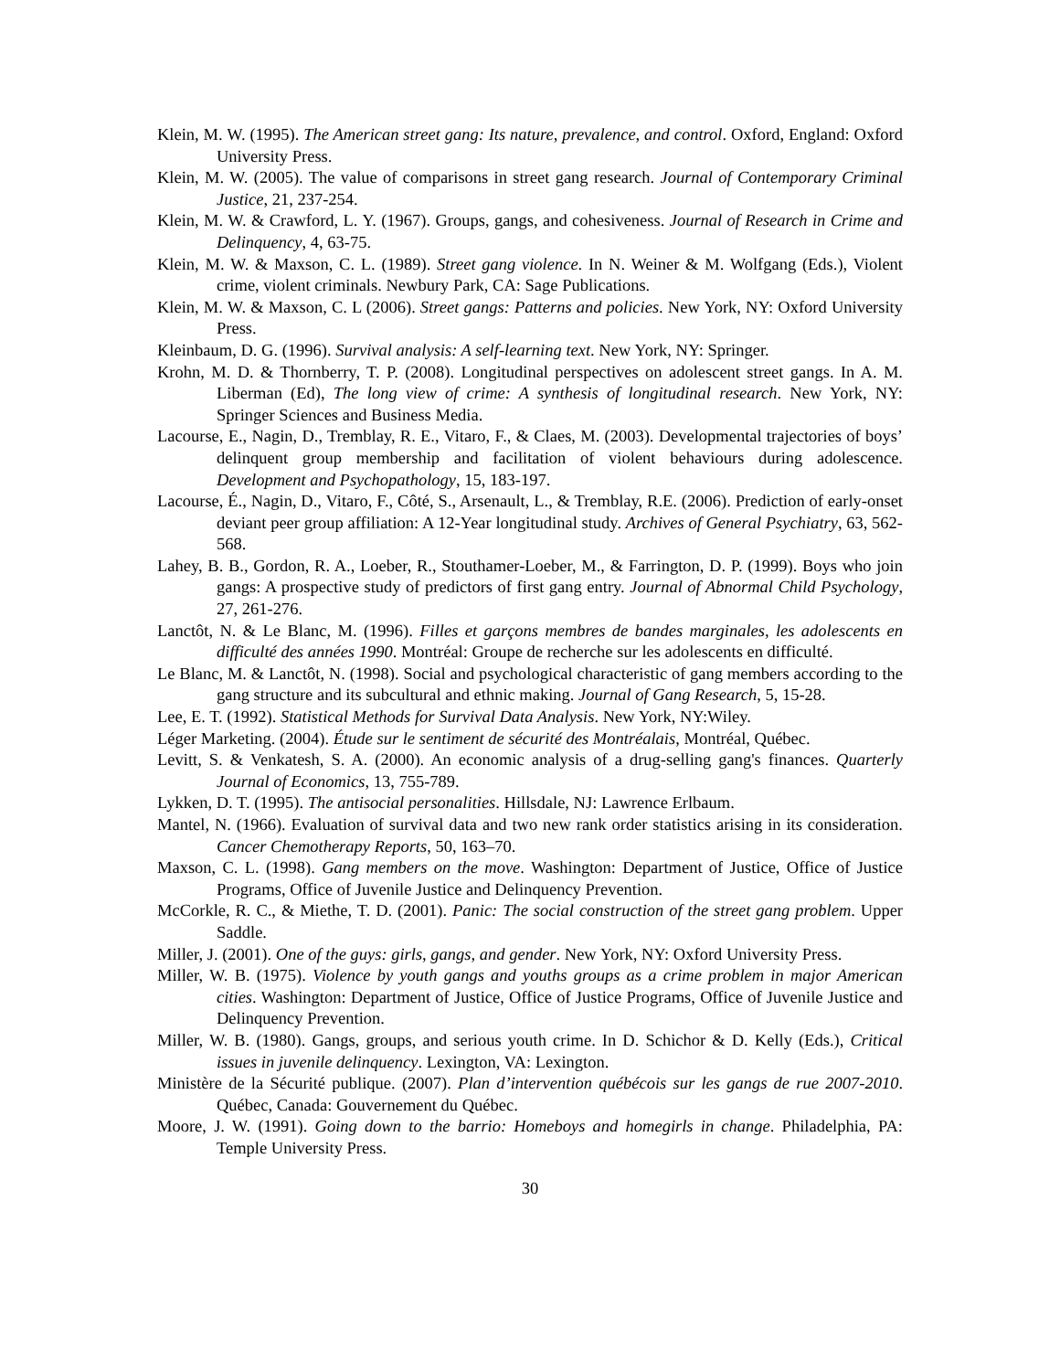Klein, M. W. (1995). The American street gang: Its nature, prevalence, and control. Oxford, England: Oxford University Press.
Klein, M. W. (2005). The value of comparisons in street gang research. Journal of Contemporary Criminal Justice, 21, 237-254.
Klein, M. W. & Crawford, L. Y. (1967). Groups, gangs, and cohesiveness. Journal of Research in Crime and Delinquency, 4, 63-75.
Klein, M. W. & Maxson, C. L. (1989). Street gang violence. In N. Weiner & M. Wolfgang (Eds.), Violent crime, violent criminals. Newbury Park, CA: Sage Publications.
Klein, M. W. & Maxson, C. L (2006). Street gangs: Patterns and policies. New York, NY: Oxford University Press.
Kleinbaum, D. G. (1996). Survival analysis: A self-learning text. New York, NY: Springer.
Krohn, M. D. & Thornberry, T. P. (2008). Longitudinal perspectives on adolescent street gangs. In A. M. Liberman (Ed), The long view of crime: A synthesis of longitudinal research. New York, NY: Springer Sciences and Business Media.
Lacourse, E., Nagin, D., Tremblay, R. E., Vitaro, F., & Claes, M. (2003). Developmental trajectories of boys’ delinquent group membership and facilitation of violent behaviours during adolescence. Development and Psychopathology, 15, 183-197.
Lacourse, É., Nagin, D., Vitaro, F., Côté, S., Arsenault, L., & Tremblay, R.E. (2006). Prediction of early-onset deviant peer group affiliation: A 12-Year longitudinal study. Archives of General Psychiatry, 63, 562-568.
Lahey, B. B., Gordon, R. A., Loeber, R., Stouthamer-Loeber, M., & Farrington, D. P. (1999). Boys who join gangs: A prospective study of predictors of first gang entry. Journal of Abnormal Child Psychology, 27, 261-276.
Lanctôt, N. & Le Blanc, M. (1996). Filles et garçons membres de bandes marginales, les adolescents en difficulté des années 1990. Montréal: Groupe de recherche sur les adolescents en difficulté.
Le Blanc, M. & Lanctôt, N. (1998). Social and psychological characteristic of gang members according to the gang structure and its subcultural and ethnic making. Journal of Gang Research, 5, 15-28.
Lee, E. T. (1992). Statistical Methods for Survival Data Analysis. New York, NY:Wiley.
Léger Marketing. (2004). Étude sur le sentiment de sécurité des Montréalais, Montréal, Québec.
Levitt, S. & Venkatesh, S. A. (2000). An economic analysis of a drug-selling gang's finances. Quarterly Journal of Economics, 13, 755-789.
Lykken, D. T. (1995). The antisocial personalities. Hillsdale, NJ: Lawrence Erlbaum.
Mantel, N. (1966). Evaluation of survival data and two new rank order statistics arising in its consideration. Cancer Chemotherapy Reports, 50, 163–70.
Maxson, C. L. (1998). Gang members on the move. Washington: Department of Justice, Office of Justice Programs, Office of Juvenile Justice and Delinquency Prevention.
McCorkle, R. C., & Miethe, T. D. (2001). Panic: The social construction of the street gang problem. Upper Saddle.
Miller, J. (2001). One of the guys: girls, gangs, and gender. New York, NY: Oxford University Press.
Miller, W. B. (1975). Violence by youth gangs and youths groups as a crime problem in major American cities. Washington: Department of Justice, Office of Justice Programs, Office of Juvenile Justice and Delinquency Prevention.
Miller, W. B. (1980). Gangs, groups, and serious youth crime. In D. Schichor & D. Kelly (Eds.), Critical issues in juvenile delinquency. Lexington, VA: Lexington.
Ministère de la Sécurité publique. (2007). Plan d’intervention québécois sur les gangs de rue 2007-2010. Québec, Canada: Gouvernement du Québec.
Moore, J. W. (1991). Going down to the barrio: Homeboys and homegirls in change. Philadelphia, PA: Temple University Press.
30